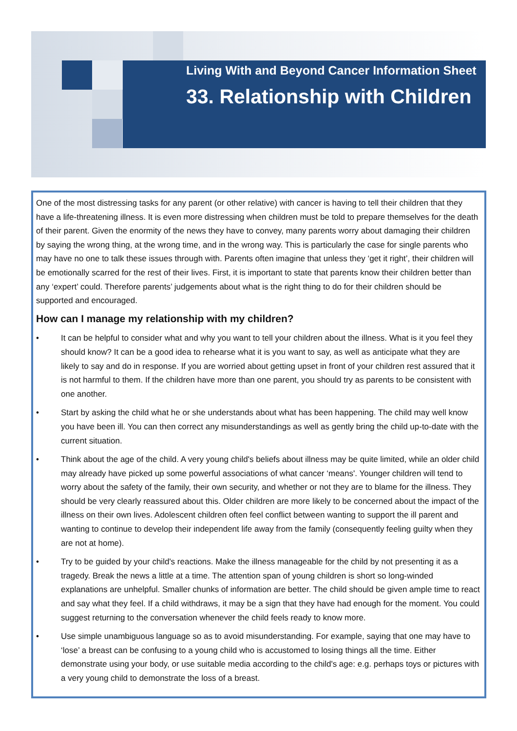Living With and Beyond Cancer Information Sheet
33. Relationship with Children
One of the most distressing tasks for any parent (or other relative) with cancer is having to tell their children that they have a life-threatening illness. It is even more distressing when children must be told to prepare themselves for the death of their parent. Given the enormity of the news they have to convey, many parents worry about damaging their children by saying the wrong thing, at the wrong time, and in the wrong way. This is particularly the case for single parents who may have no one to talk these issues through with. Parents often imagine that unless they ‘get it right’, their children will be emotionally scarred for the rest of their lives. First, it is important to state that parents know their children better than any ‘expert’ could. Therefore parents’ judgements about what is the right thing to do for their children should be supported and encouraged.
How can I manage my relationship with my children?
• It can be helpful to consider what and why you want to tell your children about the illness. What is it you feel they should know? It can be a good idea to rehearse what it is you want to say, as well as anticipate what they are likely to say and do in response. If you are worried about getting upset in front of your children rest assured that it is not harmful to them. If the children have more than one parent, you should try as parents to be consistent with one another.
• Start by asking the child what he or she understands about what has been happening. The child may well know you have been ill. You can then correct any misunderstandings as well as gently bring the child up-to-date with the current situation.
• Think about the age of the child. A very young child's beliefs about illness may be quite limited, while an older child may already have picked up some powerful associations of what cancer ‘means'. Younger children will tend to worry about the safety of the family, their own security, and whether or not they are to blame for the illness. They should be very clearly reassured about this. Older children are more likely to be concerned about the impact of the illness on their own lives. Adolescent children often feel conflict between wanting to support the ill parent and wanting to continue to develop their independent life away from the family (consequently feeling guilty when they are not at home).
• Try to be guided by your child's reactions. Make the illness manageable for the child by not presenting it as a tragedy. Break the news a little at a time. The attention span of young children is short so long-winded explanations are unhelpful. Smaller chunks of information are better. The child should be given ample time to react and say what they feel. If a child withdraws, it may be a sign that they have had enough for the moment. You could suggest returning to the conversation whenever the child feels ready to know more.
• Use simple unambiguous language so as to avoid misunderstanding. For example, saying that one may have to ‘lose’ a breast can be confusing to a young child who is accustomed to losing things all the time. Either demonstrate using your body, or use suitable media according to the child's age: e.g. perhaps toys or pictures with a very young child to demonstrate the loss of a breast.